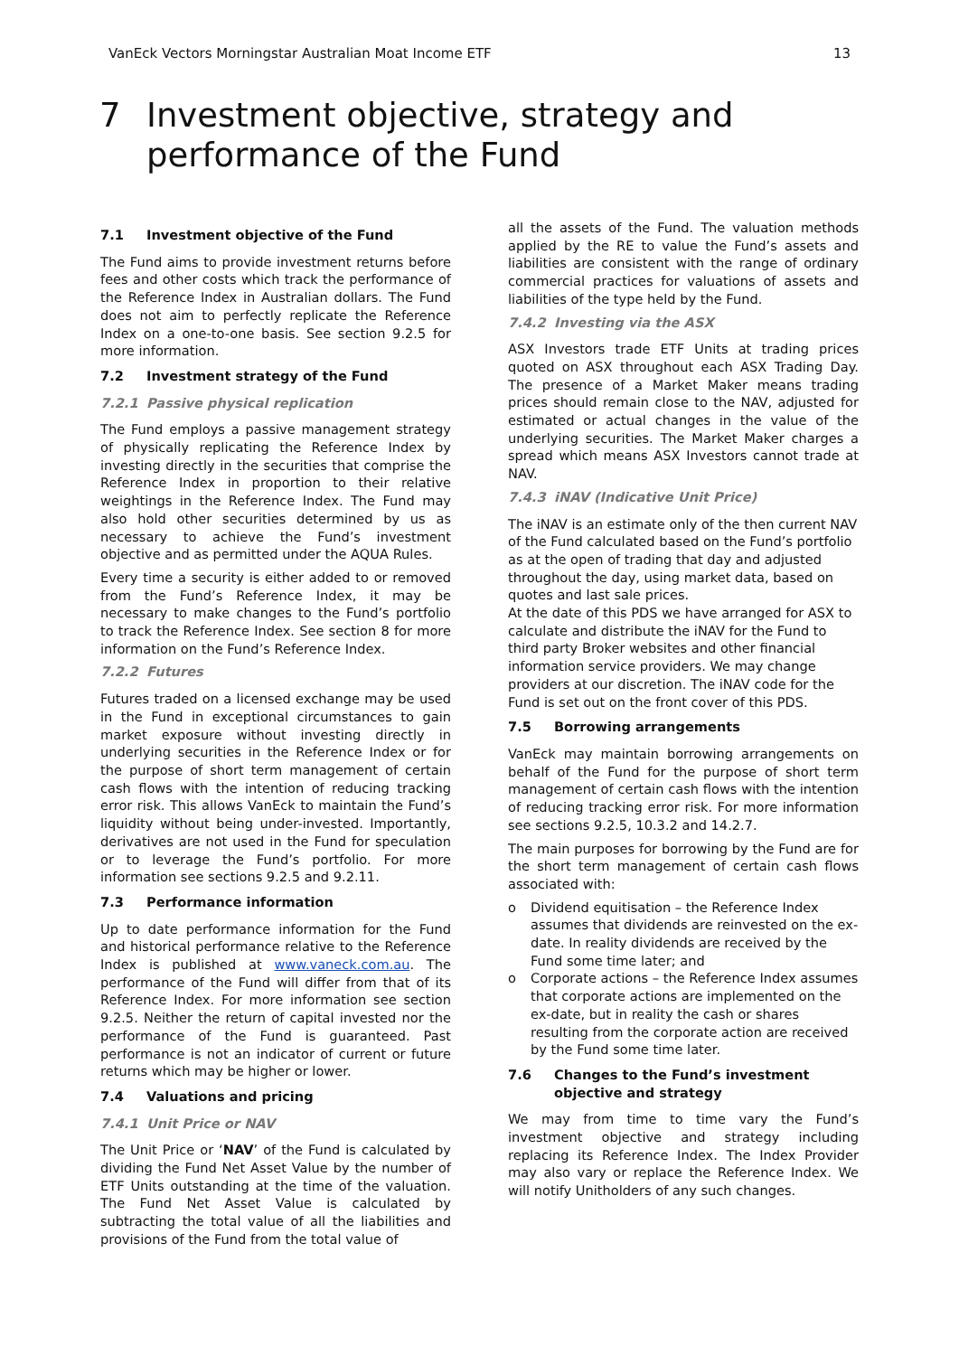VanEck Vectors Morningstar Australian Moat Income ETF 13
7 Investment objective, strategy and
performance of the Fund
7.1 Investment objective of the Fund
The Fund aims to provide investment returns before fees and other costs which track the performance of the Reference Index in Australian dollars. The Fund does not aim to perfectly replicate the Reference Index on a one-to-one basis. See section 9.2.5 for more information.
7.2 Investment strategy of the Fund
7.2.1 Passive physical replication
The Fund employs a passive management strategy of physically replicating the Reference Index by investing directly in the securities that comprise the Reference Index in proportion to their relative weightings in the Reference Index. The Fund may also hold other securities determined by us as necessary to achieve the Fund’s investment objective and as permitted under the AQUA Rules.
Every time a security is either added to or removed from the Fund’s Reference Index, it may be necessary to make changes to the Fund’s portfolio to track the Reference Index. See section 8 for more information on the Fund’s Reference Index.
7.2.2 Futures
Futures traded on a licensed exchange may be used in the Fund in exceptional circumstances to gain market exposure without investing directly in underlying securities in the Reference Index or for the purpose of short term management of certain cash flows with the intention of reducing tracking error risk. This allows VanEck to maintain the Fund’s liquidity without being under-invested. Importantly, derivatives are not used in the Fund for speculation or to leverage the Fund’s portfolio. For more information see sections 9.2.5 and 9.2.11.
7.3 Performance information
Up to date performance information for the Fund and historical performance relative to the Reference Index is published at www.vaneck.com.au. The performance of the Fund will differ from that of its Reference Index. For more information see section 9.2.5. Neither the return of capital invested nor the performance of the Fund is guaranteed. Past performance is not an indicator of current or future returns which may be higher or lower.
7.4 Valuations and pricing
7.4.1 Unit Price or NAV
The Unit Price or ‘NAV’ of the Fund is calculated by dividing the Fund Net Asset Value by the number of ETF Units outstanding at the time of the valuation. The Fund Net Asset Value is calculated by subtracting the total value of all the liabilities and provisions of the Fund from the total value of
all the assets of the Fund. The valuation methods applied by the RE to value the Fund’s assets and liabilities are consistent with the range of ordinary commercial practices for valuations of assets and liabilities of the type held by the Fund.
7.4.2 Investing via the ASX
ASX Investors trade ETF Units at trading prices quoted on ASX throughout each ASX Trading Day. The presence of a Market Maker means trading prices should remain close to the NAV, adjusted for estimated or actual changes in the value of the underlying securities. The Market Maker charges a spread which means ASX Investors cannot trade at NAV.
7.4.3 iNAV (Indicative Unit Price)
The iNAV is an estimate only of the then current NAV of the Fund calculated based on the Fund’s portfolio as at the open of trading that day and adjusted throughout the day, using market data, based on quotes and last sale prices.
At the date of this PDS we have arranged for ASX to calculate and distribute the iNAV for the Fund to third party Broker websites and other financial information service providers. We may change providers at our discretion. The iNAV code for the Fund is set out on the front cover of this PDS.
7.5 Borrowing arrangements
VanEck may maintain borrowing arrangements on behalf of the Fund for the purpose of short term management of certain cash flows with the intention of reducing tracking error risk. For more information see sections 9.2.5, 10.3.2 and 14.2.7.
The main purposes for borrowing by the Fund are for the short term management of certain cash flows associated with:
o Dividend equitisation – the Reference Index assumes that dividends are reinvested on the ex-date. In reality dividends are received by the Fund some time later; and
o Corporate actions – the Reference Index assumes that corporate actions are implemented on the ex-date, but in reality the cash or shares resulting from the corporate action are received by the Fund some time later.
7.6 Changes to the Fund’s investment objective and strategy
We may from time to time vary the Fund’s investment objective and strategy including replacing its Reference Index. The Index Provider may also vary or replace the Reference Index. We will notify Unitholders of any such changes.